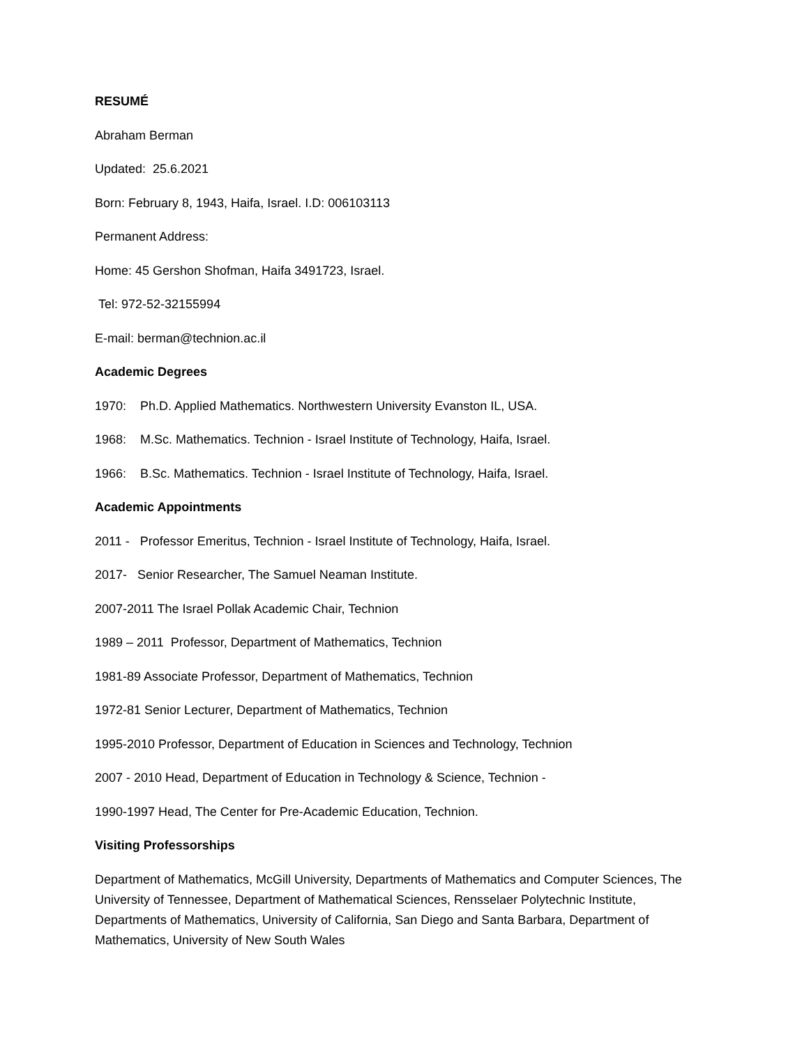RESUMÉ
Abraham Berman
Updated: 25.6.2021
Born: February 8, 1943, Haifa, Israel. I.D: 006103113
Permanent Address:
Home: 45 Gershon Shofman, Haifa 3491723, Israel.
Tel: 972-52-32155994
E-mail: berman@technion.ac.il
Academic Degrees
1970: Ph.D. Applied Mathematics. Northwestern University Evanston IL, USA.
1968: M.Sc. Mathematics. Technion - Israel Institute of Technology, Haifa, Israel.
1966: B.Sc. Mathematics. Technion - Israel Institute of Technology, Haifa, Israel.
Academic Appointments
2011 - Professor Emeritus, Technion - Israel Institute of Technology, Haifa, Israel.
2017- Senior Researcher, The Samuel Neaman Institute.
2007-2011 The Israel Pollak Academic Chair, Technion
1989 – 2011 Professor, Department of Mathematics, Technion
1981-89 Associate Professor, Department of Mathematics, Technion
1972-81 Senior Lecturer, Department of Mathematics, Technion
1995-2010 Professor, Department of Education in Sciences and Technology, Technion
2007 - 2010 Head, Department of Education in Technology & Science, Technion -
1990-1997 Head, The Center for Pre-Academic Education, Technion.
Visiting Professorships
Department of Mathematics, McGill University, Departments of Mathematics and Computer Sciences, The University of Tennessee, Department of Mathematical Sciences, Rensselaer Polytechnic Institute, Departments of Mathematics, University of California, San Diego and Santa Barbara, Department of Mathematics, University of New South Wales